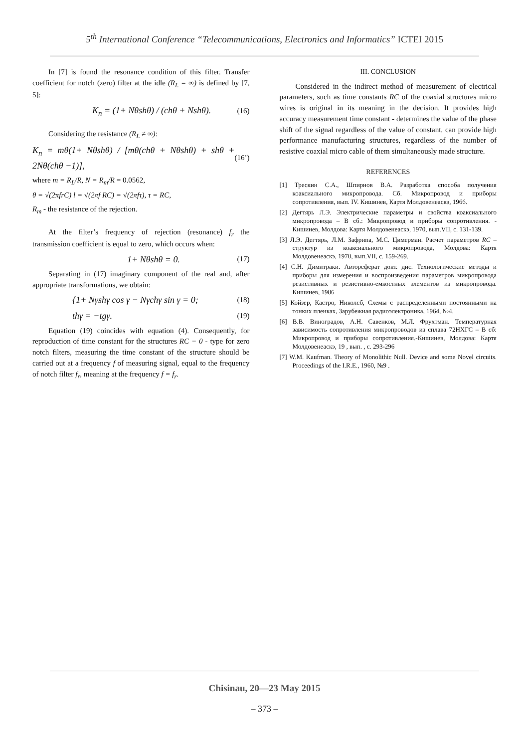5<sup>th</sup> International Conference “Telecommunications, Electronics and Informatics” ICTEI 2015
In [7] is found the resonance condition of this filter. Transfer coefficient for notch (zero) filter at the idle (R<sub>L</sub> = ∞) is defined by [7, 5]:
K<sub>n</sub> = (1+ Nθshθ) / (chθ + Nshθ). (16)
Considering the resistance (R<sub>L</sub> ≠ ∞):
K<sub>n</sub> = mθ(1+ Nθshθ) / [mθ(chθ + Nθshθ) + shθ + 2Nθ(chθ −1)], (16’)
where m = R<sub>L</sub>/R, N = R<sub>m</sub>/R = 0.0562,
θ = √(2πfrC) l = √(2πf RC) = √(2πfτ), τ = RC,
R<sub>m</sub> - the resistance of the rejection.
At the filter’s frequency of rejection (resonance) f<sub>r</sub> the transmission coefficient is equal to zero, which occurs when:
1+ Nθshθ = 0. (17)
Separating in (17) imaginary component of the real and, after appropriate transformations, we obtain:
{1+ Nγshγ cos γ − Nγchγ sin γ = 0; (18)
thγ = −tgγ. (19)
Equation (19) coincides with equation (4). Consequently, for reproduction of time constant for the structures RC − 0 - type for zero notch filters, measuring the time constant of the structure should be carried out at a frequency f of measuring signal, equal to the frequency of notch filter f<sub>r</sub>, meaning at the frequency f = f<sub>r</sub>.
III. CONCLUSION
Considered in the indirect method of measurement of electrical parameters, such as time constants RC of the coaxial structures micro wires is original in its meaning in the decision. It provides high accuracy measurement time constant - determines the value of the phase shift of the signal regardless of the value of constant, can provide high performance manufacturing structures, regardless of the number of resistive coaxial micro cable of them simultaneously made structure.
REFERENCES
[1] Трескин С.А., Шпирнов В.А. Разработка способа получения коаксиального микропровода. Сб. Микропровод и приборы сопротивления, вып. IV. Кишинев, Картя Молдовенеаскэ, 1966.
[2] Дегтярь Л.Э. Электрические параметры и свойства коаксиального микропровода – В сб.: Микропровод и приборы сопротивления. - Кишинев, Молдова: Картя Молдовенеаскэ, 1970, вып.VII, с. 131-139.
[3] Л.Э. Дегтярь, Л.М. Зафрипа, М.С. Цимерман. Расчет параметров RC – структур из коаксиального микропровода, Молдова: Картя Молдовенеаскэ, 1970, вып.VII, с. 159-269.
[4] С.Н. Димитраки. Автореферат докт. дис. Технологические методы и приборы для измерения и воспроизведения параметров микропровода резистивных и резистивно-емкостных элементов из микропровода. Кишинев, 1986
[5] Койзер, Кастро, Николсб, Схемы с распределенными постоянными на тонких пленках, Зарубежная радиоэлектроника, 1964, №4.
[6] В.В. Виноградов, А.Н. Савенков, М.Л. Фрухтман. Температурная зависимость сопротивления микропроводов из сплава 72НХГС – В сб: Микропровод и приборы сопротивления.-Кишинев, Молдова: Картя Молдовенеаскэ, 19 , вып. , с. 293-296
[7] W.M. Kaufman. Theory of Monolithic Null. Device and some Novel circuits. Proceedings of the I.R.E., 1960, №9 .
Chisinau, 20—23 May 2015
– 373 –